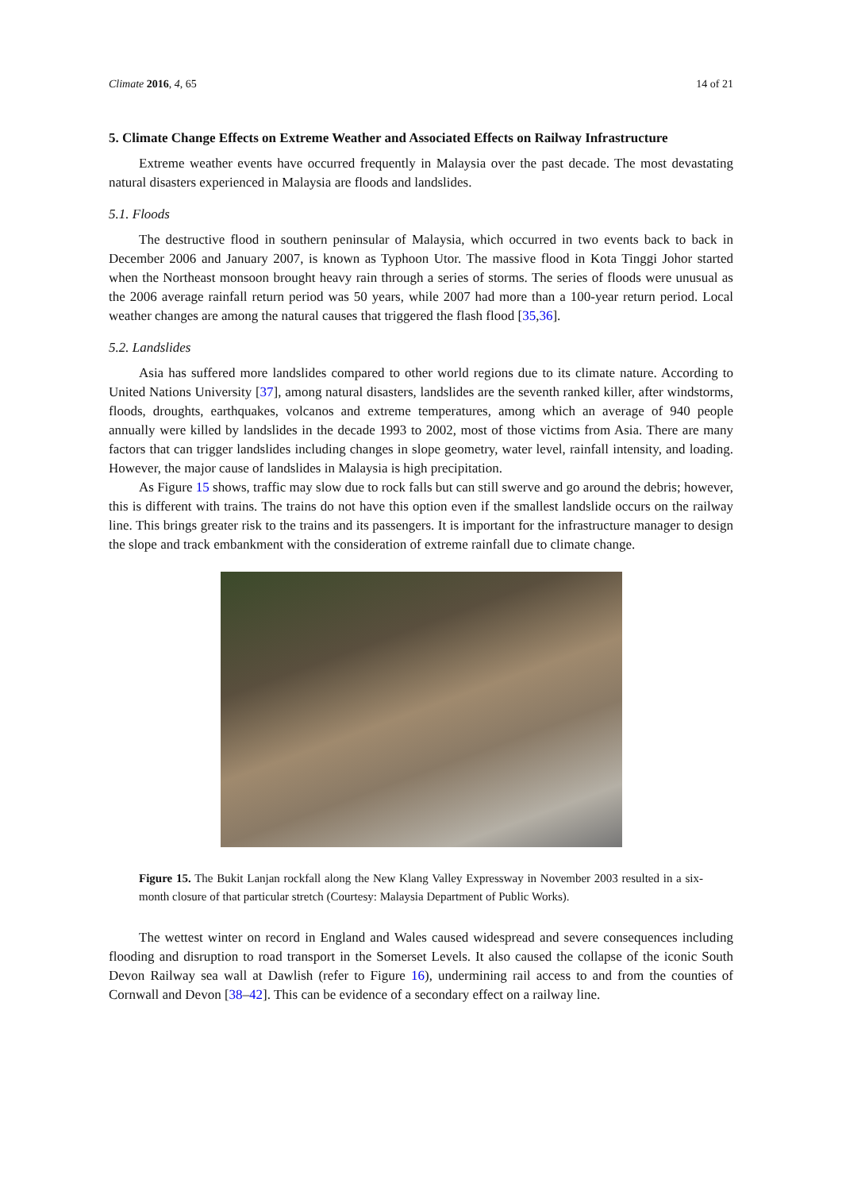Climate 2016, 4, 65 14 of 21
5. Climate Change Effects on Extreme Weather and Associated Effects on Railway Infrastructure
Extreme weather events have occurred frequently in Malaysia over the past decade. The most devastating natural disasters experienced in Malaysia are floods and landslides.
5.1. Floods
The destructive flood in southern peninsular of Malaysia, which occurred in two events back to back in December 2006 and January 2007, is known as Typhoon Utor. The massive flood in Kota Tinggi Johor started when the Northeast monsoon brought heavy rain through a series of storms. The series of floods were unusual as the 2006 average rainfall return period was 50 years, while 2007 had more than a 100-year return period. Local weather changes are among the natural causes that triggered the flash flood [35,36].
5.2. Landslides
Asia has suffered more landslides compared to other world regions due to its climate nature. According to United Nations University [37], among natural disasters, landslides are the seventh ranked killer, after windstorms, floods, droughts, earthquakes, volcanos and extreme temperatures, among which an average of 940 people annually were killed by landslides in the decade 1993 to 2002, most of those victims from Asia. There are many factors that can trigger landslides including changes in slope geometry, water level, rainfall intensity, and loading. However, the major cause of landslides in Malaysia is high precipitation.
As Figure 15 shows, traffic may slow due to rock falls but can still swerve and go around the debris; however, this is different with trains. The trains do not have this option even if the smallest landslide occurs on the railway line. This brings greater risk to the trains and its passengers. It is important for the infrastructure manager to design the slope and track embankment with the consideration of extreme rainfall due to climate change.
Figure 15. The Bukit Lanjan rockfall along the New Klang Valley Expressway in November 2003 resulted in a six-month closure of that particular stretch (Courtesy: Malaysia Department of Public Works).
The wettest winter on record in England and Wales caused widespread and severe consequences including flooding and disruption to road transport in the Somerset Levels. It also caused the collapse of the iconic South Devon Railway sea wall at Dawlish (refer to Figure 16), undermining rail access to and from the counties of Cornwall and Devon [38–42]. This can be evidence of a secondary effect on a railway line.